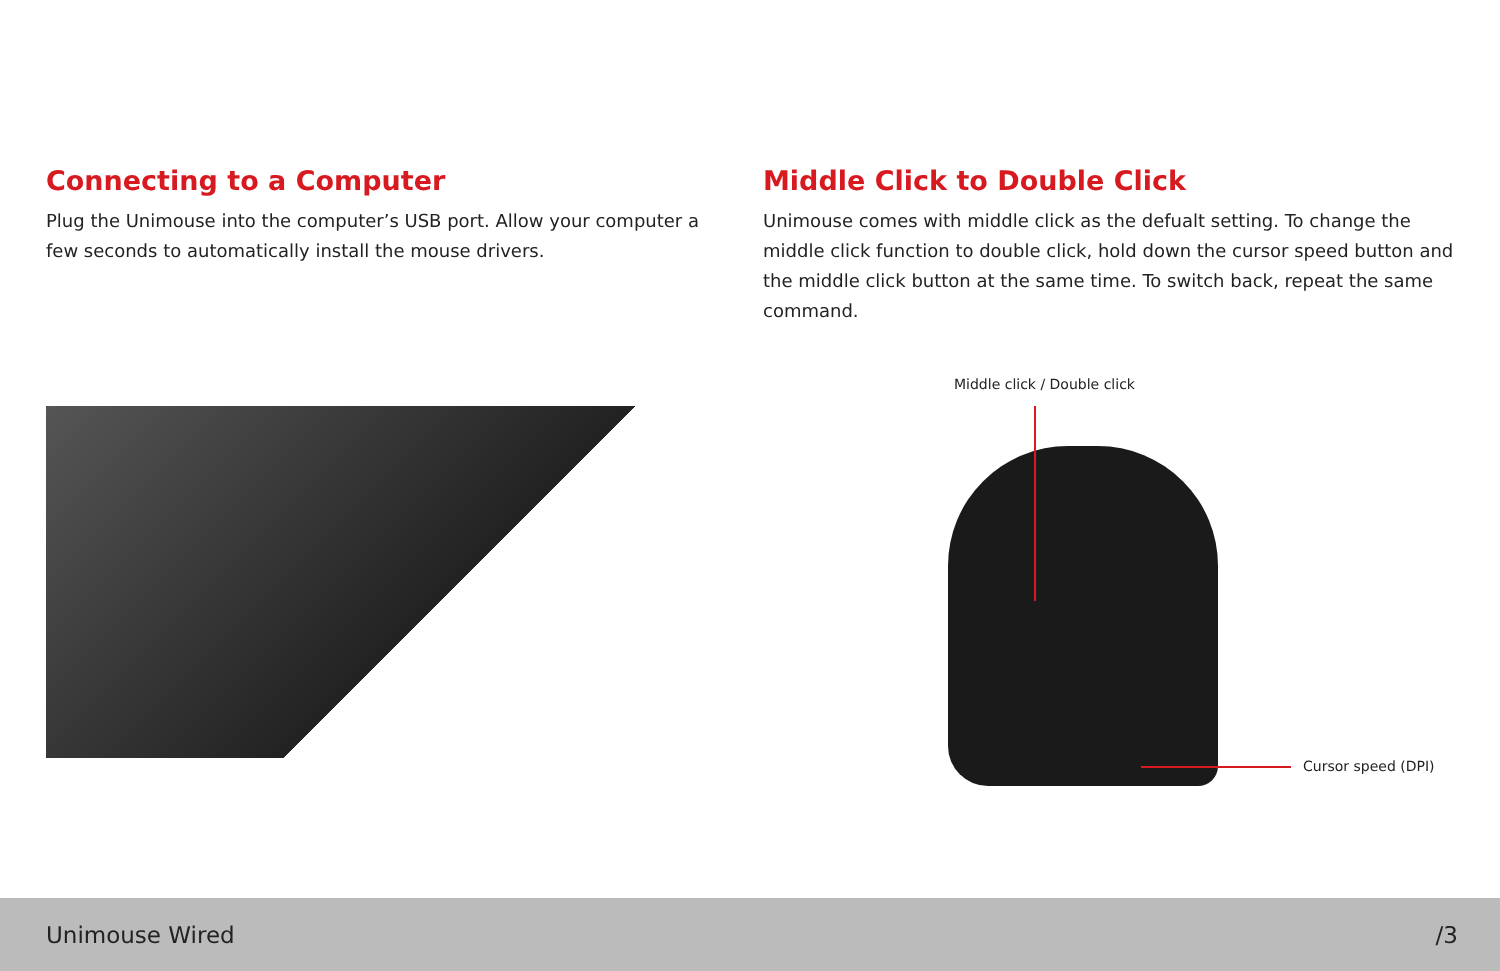Connecting to a Computer
Plug the Unimouse into the computer’s USB port. Allow your computer a few seconds to automatically install the mouse drivers.
Middle Click to Double Click
Unimouse comes with middle click as the defualt setting. To change the middle click function to double click, hold down the cursor speed button and the middle click button at the same time. To switch back, repeat the same command.
Middle click / Double click
Cursor speed (DPI)
Unimouse Wired /3